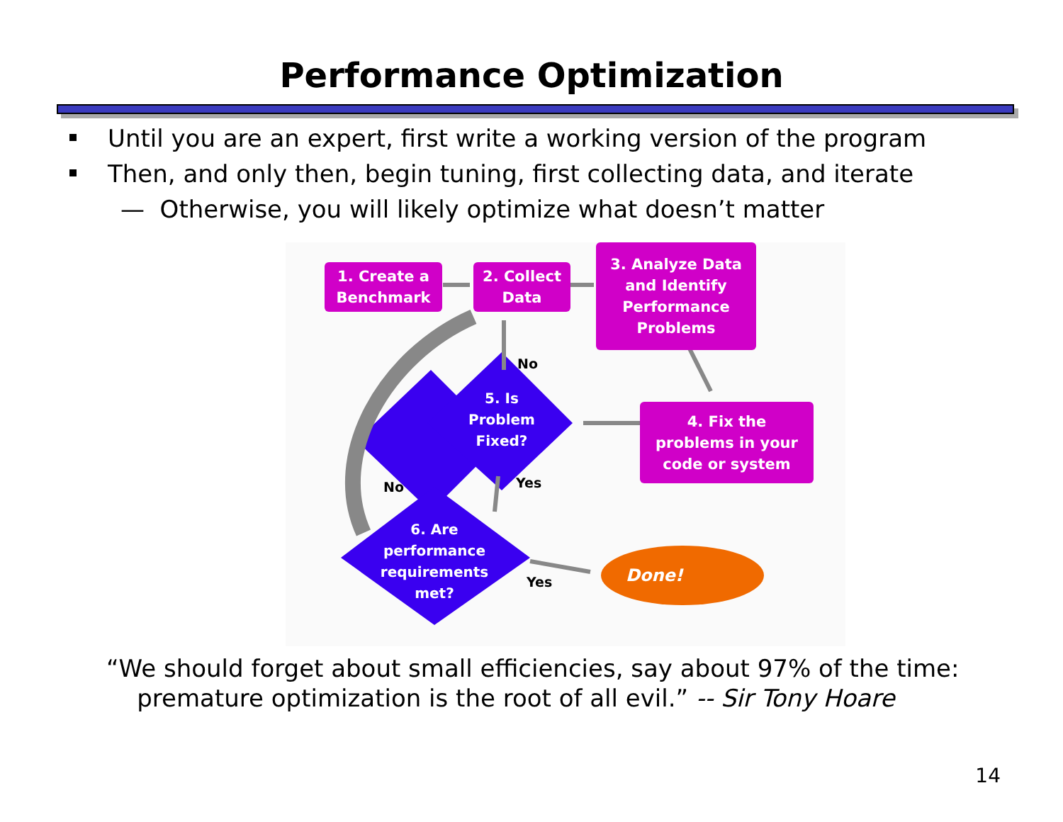Performance Optimization
Until you are an expert, first write a working version of the program
Then, and only then, begin tuning, first collecting data, and iterate
— Otherwise, you will likely optimize what doesn’t matter
1. Create a
Benchmark
2. Collect
Data
3. Analyze Data
and Identify
Performance
Problems
4. Fix the
problems in your
code or system
5. Is
Problem
Fixed?
6. Are
performance
requirements
met?
Done!
No
Yes
No
Yes
“We should forget about small efficiencies, say about 97% of the time:
premature optimization is the root of all evil.” -- Sir Tony Hoare
14